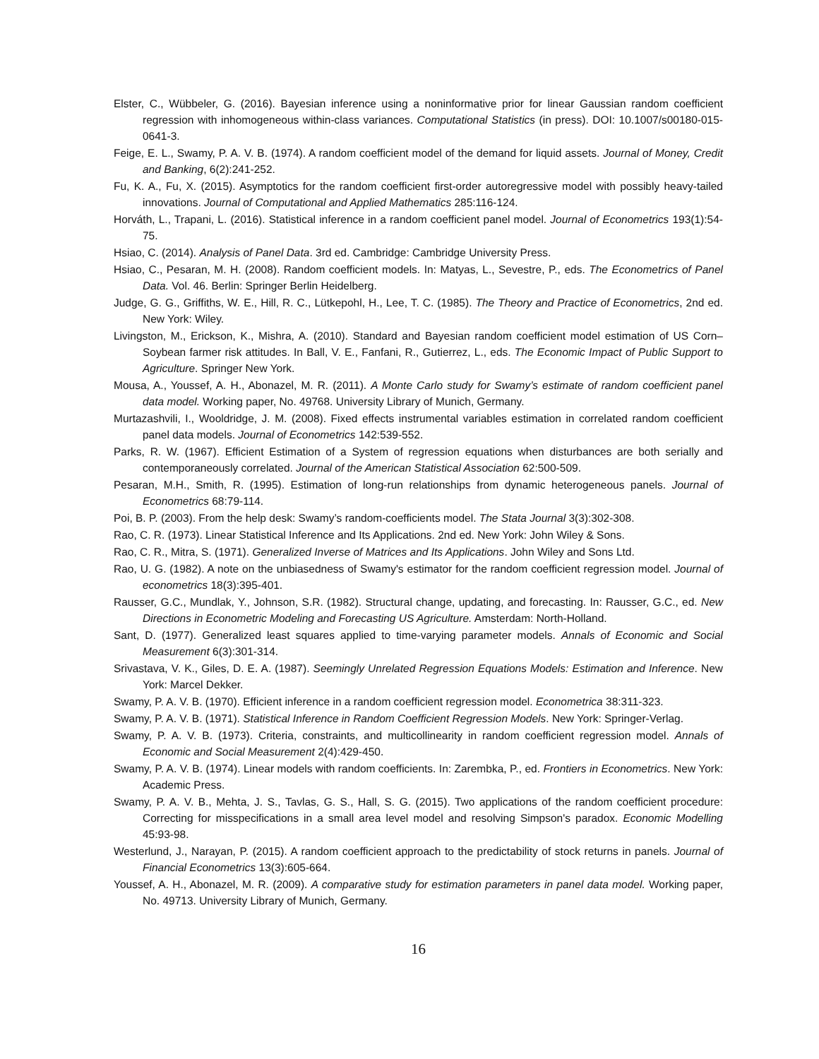Elster, C., Wübbeler, G. (2016). Bayesian inference using a noninformative prior for linear Gaussian random coefficient regression with inhomogeneous within-class variances. Computational Statistics (in press). DOI: 10.1007/s00180-015-0641-3.
Feige, E. L., Swamy, P. A. V. B. (1974). A random coefficient model of the demand for liquid assets. Journal of Money, Credit and Banking, 6(2):241-252.
Fu, K. A., Fu, X. (2015). Asymptotics for the random coefficient first-order autoregressive model with possibly heavy-tailed innovations. Journal of Computational and Applied Mathematics 285:116-124.
Horváth, L., Trapani, L. (2016). Statistical inference in a random coefficient panel model. Journal of Econometrics 193(1):54-75.
Hsiao, C. (2014). Analysis of Panel Data. 3rd ed. Cambridge: Cambridge University Press.
Hsiao, C., Pesaran, M. H. (2008). Random coefficient models. In: Matyas, L., Sevestre, P., eds. The Econometrics of Panel Data. Vol. 46. Berlin: Springer Berlin Heidelberg.
Judge, G. G., Griffiths, W. E., Hill, R. C., Lütkepohl, H., Lee, T. C. (1985). The Theory and Practice of Econometrics, 2nd ed. New York: Wiley.
Livingston, M., Erickson, K., Mishra, A. (2010). Standard and Bayesian random coefficient model estimation of US Corn–Soybean farmer risk attitudes. In Ball, V. E., Fanfani, R., Gutierrez, L., eds. The Economic Impact of Public Support to Agriculture. Springer New York.
Mousa, A., Youssef, A. H., Abonazel, M. R. (2011). A Monte Carlo study for Swamy’s estimate of random coefficient panel data model. Working paper, No. 49768. University Library of Munich, Germany.
Murtazashvili, I., Wooldridge, J. M. (2008). Fixed effects instrumental variables estimation in correlated random coefficient panel data models. Journal of Econometrics 142:539-552.
Parks, R. W. (1967). Efficient Estimation of a System of regression equations when disturbances are both serially and contemporaneously correlated. Journal of the American Statistical Association 62:500-509.
Pesaran, M.H., Smith, R. (1995). Estimation of long-run relationships from dynamic heterogeneous panels. Journal of Econometrics 68:79-114.
Poi, B. P. (2003). From the help desk: Swamy’s random-coefficients model. The Stata Journal 3(3):302-308.
Rao, C. R. (1973). Linear Statistical Inference and Its Applications. 2nd ed. New York: John Wiley & Sons.
Rao, C. R., Mitra, S. (1971). Generalized Inverse of Matrices and Its Applications. John Wiley and Sons Ltd.
Rao, U. G. (1982). A note on the unbiasedness of Swamy's estimator for the random coefficient regression model. Journal of econometrics 18(3):395-401.
Rausser, G.C., Mundlak, Y., Johnson, S.R. (1982). Structural change, updating, and forecasting. In: Rausser, G.C., ed. New Directions in Econometric Modeling and Forecasting US Agriculture. Amsterdam: North-Holland.
Sant, D. (1977). Generalized least squares applied to time-varying parameter models. Annals of Economic and Social Measurement 6(3):301-314.
Srivastava, V. K., Giles, D. E. A. (1987). Seemingly Unrelated Regression Equations Models: Estimation and Inference. New York: Marcel Dekker.
Swamy, P. A. V. B. (1970). Efficient inference in a random coefficient regression model. Econometrica 38:311-323.
Swamy, P. A. V. B. (1971). Statistical Inference in Random Coefficient Regression Models. New York: Springer-Verlag.
Swamy, P. A. V. B. (1973). Criteria, constraints, and multicollinearity in random coefficient regression model. Annals of Economic and Social Measurement 2(4):429-450.
Swamy, P. A. V. B. (1974). Linear models with random coefficients. In: Zarembka, P., ed. Frontiers in Econometrics. New York: Academic Press.
Swamy, P. A. V. B., Mehta, J. S., Tavlas, G. S., Hall, S. G. (2015). Two applications of the random coefficient procedure: Correcting for misspecifications in a small area level model and resolving Simpson's paradox. Economic Modelling 45:93-98.
Westerlund, J., Narayan, P. (2015). A random coefficient approach to the predictability of stock returns in panels. Journal of Financial Econometrics 13(3):605-664.
Youssef, A. H., Abonazel, M. R. (2009). A comparative study for estimation parameters in panel data model. Working paper, No. 49713. University Library of Munich, Germany.
16